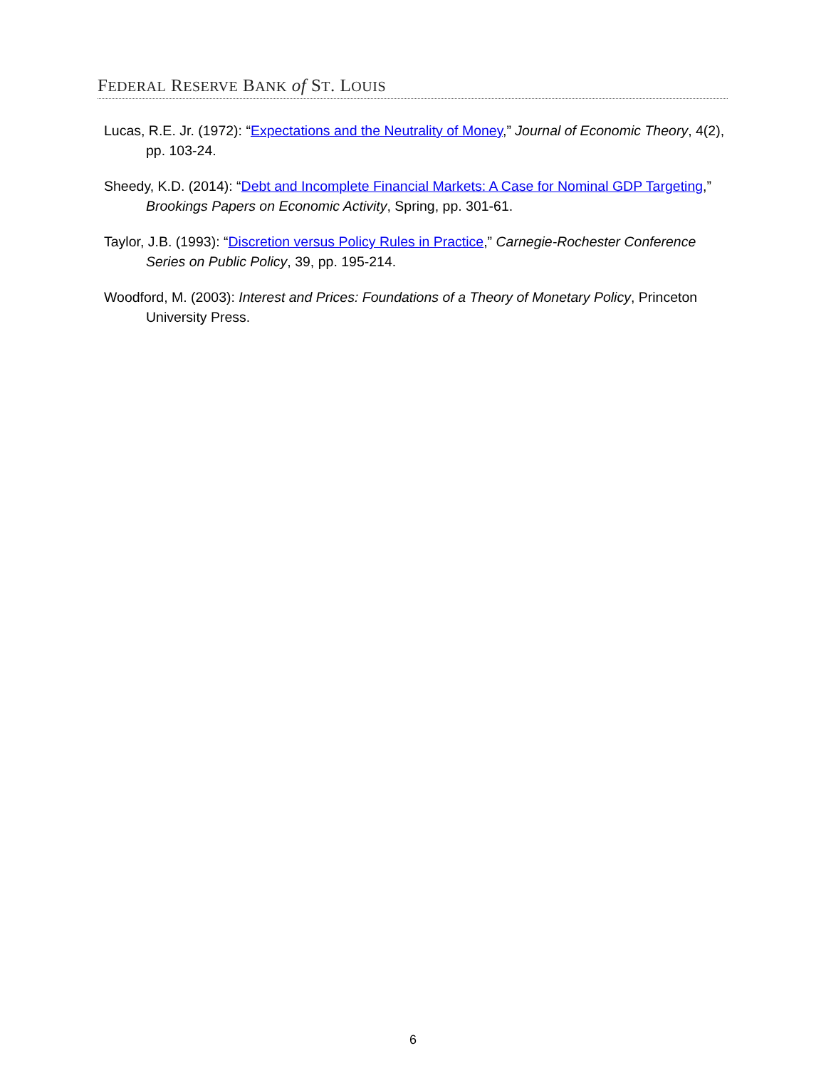FEDERAL RESERVE BANK of ST. LOUIS
Lucas, R.E. Jr. (1972): “Expectations and the Neutrality of Money,” Journal of Economic Theory, 4(2), pp. 103-24.
Sheedy, K.D. (2014): “Debt and Incomplete Financial Markets: A Case for Nominal GDP Targeting,” Brookings Papers on Economic Activity, Spring, pp. 301-61.
Taylor, J.B. (1993): “Discretion versus Policy Rules in Practice,” Carnegie-Rochester Conference Series on Public Policy, 39, pp. 195-214.
Woodford, M. (2003): Interest and Prices: Foundations of a Theory of Monetary Policy, Princeton University Press.
6